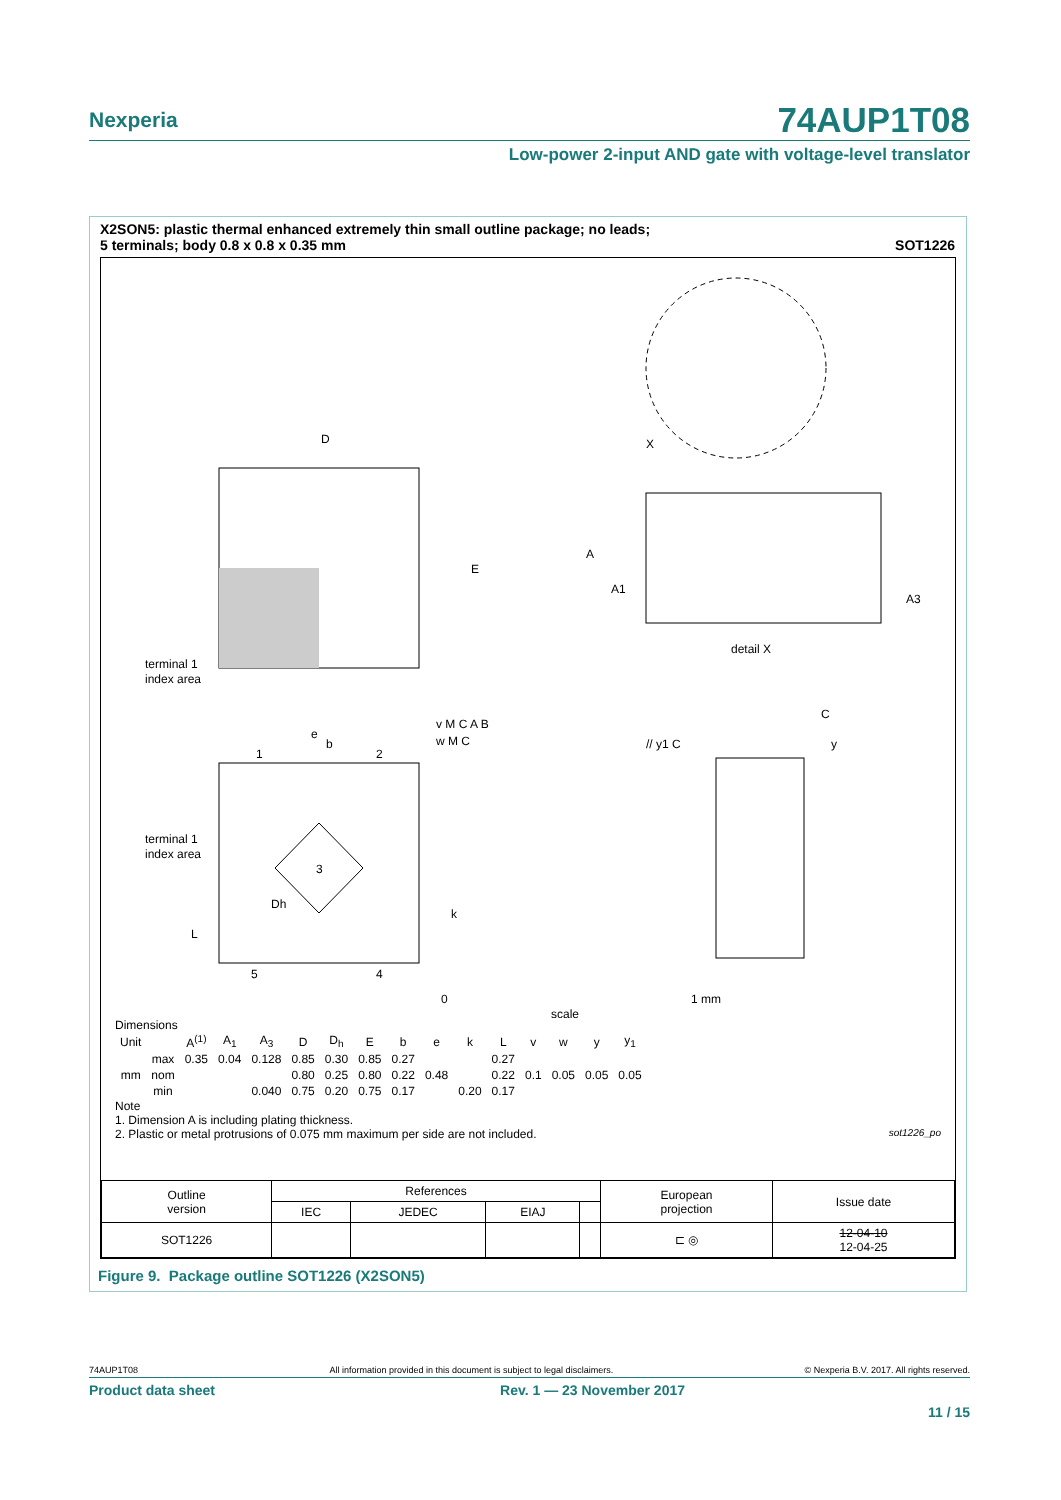Nexperia
74AUP1T08
Low-power 2-input AND gate with voltage-level translator
X2SON5: plastic thermal enhanced extremely thin small outline package; no leads;
5 terminals; body 0.8 x 0.8 x 0.35 mm
SOT1226
D
E
terminal 1
index area
X
A
A1
A3
detail X
e
b
1
2
3
5
4
L
Dh
k
terminal 1
index area
v M C A B
w M C
// y1 C
C
y
0
1 mm
scale
Dimensions
| Unit | | A<sup>(1)</sup> | A<sub>1</sub> | A<sub>3</sub> | D | D<sub>h</sub> | E | b | e | k | L | v | w | y | y<sub>1</sub> |
| --- | --- | --- | --- | --- | --- | --- | --- | --- | --- | --- | --- | --- | --- | --- | --- |
| mm | max | 0.35 | 0.04 | 0.128 | 0.85 | 0.30 | 0.85 | 0.27 | | | 0.27 | | | | |
| | nom | | | | 0.80 | 0.25 | 0.80 | 0.22 | 0.48 | | 0.22 | 0.1 | 0.05 | 0.05 | 0.05 |
| | min | | | 0.040 | 0.75 | 0.20 | 0.75 | 0.17 | | 0.20 | 0.17 | | | | |
Note
1. Dimension A is including plating thickness.
2. Plastic or metal protrusions of 0.075 mm maximum per side are not included. sot1226_po
| Outline version | References | | | | European projection | Issue date |
| | IEC | JEDEC | EIAJ | | | |
| SOT1226 | | | | | ⊏ ◎ | 12-04-10 12-04-25 |
Figure 9. Package outline SOT1226 (X2SON5)
74AUP1T08 All information provided in this document is subject to legal disclaimers. © Nexperia B.V. 2017. All rights reserved.
Product data sheet Rev. 1 — 23 November 2017
11 / 15